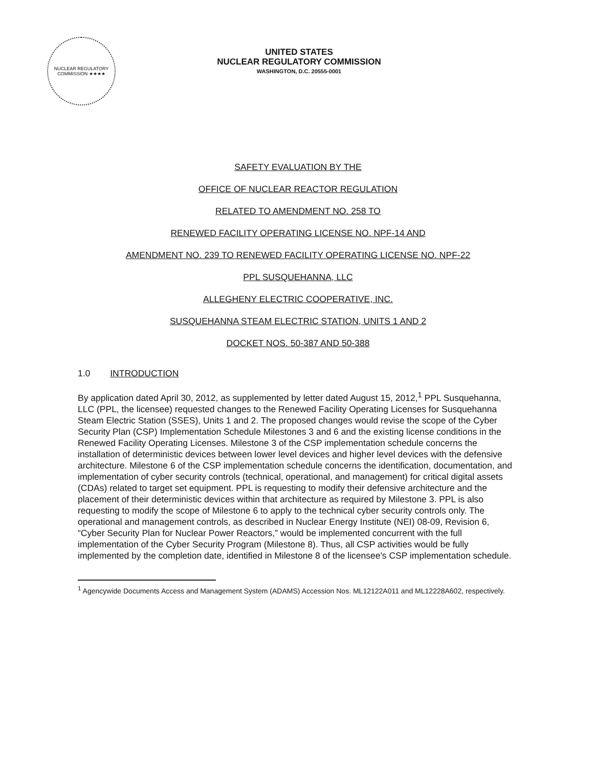NUCLEAR REGULATORY COMMISSION ★★★★
UNITED STATES
NUCLEAR REGULATORY COMMISSION
WASHINGTON, D.C. 20555-0001
SAFETY EVALUATION BY THE
OFFICE OF NUCLEAR REACTOR REGULATION
RELATED TO AMENDMENT NO. 258 TO
RENEWED FACILITY OPERATING LICENSE NO. NPF-14 AND
AMENDMENT NO. 239 TO RENEWED FACILITY OPERATING LICENSE NO. NPF-22
PPL SUSQUEHANNA, LLC
ALLEGHENY ELECTRIC COOPERATIVE, INC.
SUSQUEHANNA STEAM ELECTRIC STATION, UNITS 1 AND 2
DOCKET NOS. 50-387 AND 50-388
1.0 INTRODUCTION
By application dated April 30, 2012, as supplemented by letter dated August 15, 2012,<sup>1</sup> PPL Susquehanna, LLC (PPL, the licensee) requested changes to the Renewed Facility Operating Licenses for Susquehanna Steam Electric Station (SSES), Units 1 and 2. The proposed changes would revise the scope of the Cyber Security Plan (CSP) Implementation Schedule Milestones 3 and 6 and the existing license conditions in the Renewed Facility Operating Licenses. Milestone 3 of the CSP implementation schedule concerns the installation of deterministic devices between lower level devices and higher level devices with the defensive architecture. Milestone 6 of the CSP implementation schedule concerns the identification, documentation, and implementation of cyber security controls (technical, operational, and management) for critical digital assets (CDAs) related to target set equipment. PPL is requesting to modify their defensive architecture and the placement of their deterministic devices within that architecture as required by Milestone 3. PPL is also requesting to modify the scope of Milestone 6 to apply to the technical cyber security controls only. The operational and management controls, as described in Nuclear Energy Institute (NEI) 08-09, Revision 6, “Cyber Security Plan for Nuclear Power Reactors,” would be implemented concurrent with the full implementation of the Cyber Security Program (Milestone 8). Thus, all CSP activities would be fully implemented by the completion date, identified in Milestone 8 of the licensee's CSP implementation schedule.
<sup>1</sup> Agencywide Documents Access and Management System (ADAMS) Accession Nos. ML12122A011 and ML12228A602, respectively.